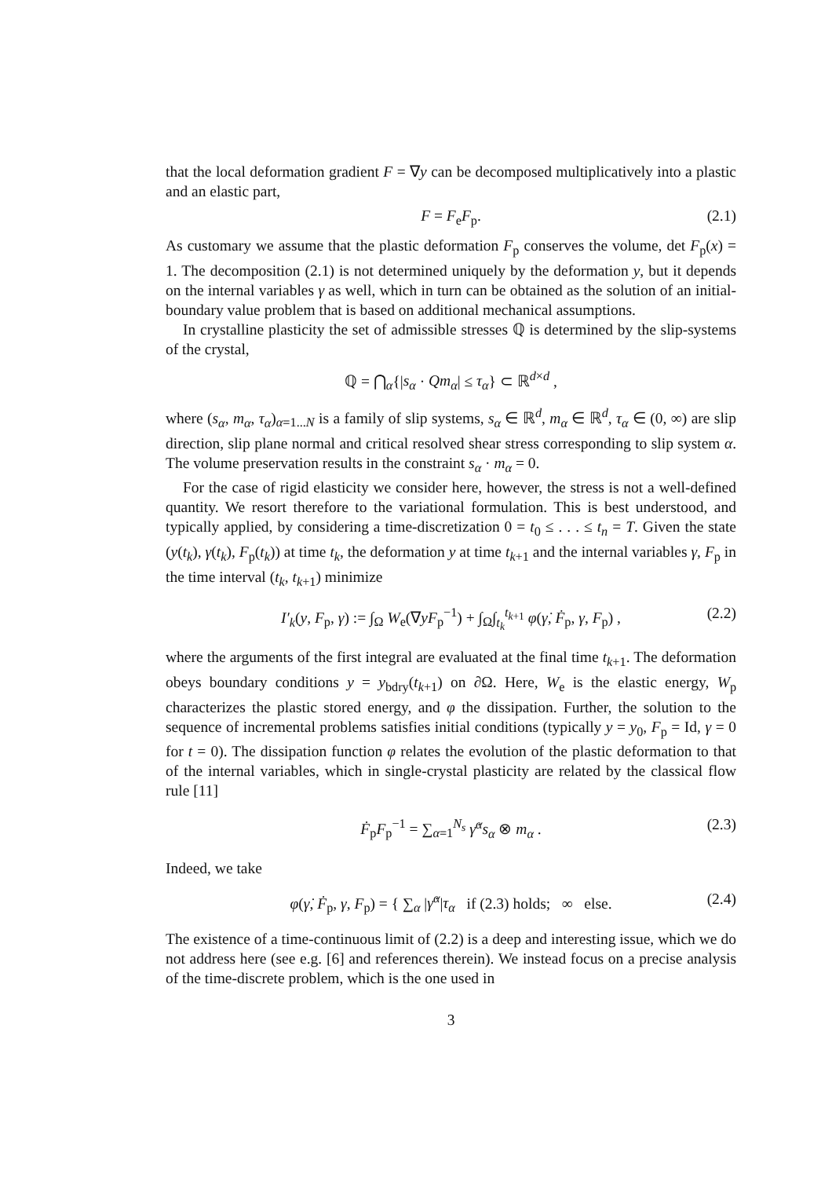that the local deformation gradient F = ∇y can be decomposed multiplicatively into a plastic and an elastic part,
F = F<sub>e</sub>F<sub>p</sub>. (2.1)
As customary we assume that the plastic deformation F<sub>p</sub> conserves the volume, det F<sub>p</sub>(x) = 1. The decomposition (2.1) is not determined uniquely by the deformation y, but it depends on the internal variables γ as well, which in turn can be obtained as the solution of an initial-boundary value problem that is based on additional mechanical assumptions.
In crystalline plasticity the set of admissible stresses ℚ is determined by the slip-systems of the crystal,
ℚ = ⋂<sub>α</sub>{|s<sub>α</sub> · Qm<sub>α</sub>| ≤ τ<sub>α</sub>} ⊂ ℝ<sup>d×d</sup> ,
where (s<sub>α</sub>, m<sub>α</sub>, τ<sub>α</sub>)<sub>α=1...N</sub> is a family of slip systems, s<sub>α</sub> ∈ ℝ<sup>d</sup>, m<sub>α</sub> ∈ ℝ<sup>d</sup>, τ<sub>α</sub> ∈ (0, ∞) are slip direction, slip plane normal and critical resolved shear stress corresponding to slip system α. The volume preservation results in the constraint s<sub>α</sub> · m<sub>α</sub> = 0.
For the case of rigid elasticity we consider here, however, the stress is not a well-defined quantity. We resort therefore to the variational formulation. This is best understood, and typically applied, by considering a time-discretization 0 = t<sub>0</sub> ≤ . . . ≤ t<sub>n</sub> = T. Given the state (y(t<sub>k</sub>), γ(t<sub>k</sub>), F<sub>p</sub>(t<sub>k</sub>)) at time t<sub>k</sub>, the deformation y at time t<sub>k+1</sub> and the internal variables γ, F<sub>p</sub> in the time interval (t<sub>k</sub>, t<sub>k+1</sub>) minimize
I′<sub>k</sub>(y, F<sub>p</sub>, γ) := ∫<sub>Ω</sub> W<sub>e</sub>(∇yF<sub>p</sub><sup>−1</sup>) + ∫<sub>Ω</sub>∫<sub>t<sub>k</sub></sub><sup>t<sub>k+1</sub></sup> φ(γ̇, Ḟ<sub>p</sub>, γ, F<sub>p</sub>) , (2.2)
where the arguments of the first integral are evaluated at the final time t<sub>k+1</sub>. The deformation obeys boundary conditions y = y<sub>bdry</sub>(t<sub>k+1</sub>) on ∂Ω. Here, W<sub>e</sub> is the elastic energy, W<sub>p</sub> characterizes the plastic stored energy, and φ the dissipation. Further, the solution to the sequence of incremental problems satisfies initial conditions (typically y = y<sub>0</sub>, F<sub>p</sub> = Id, γ = 0 for t = 0). The dissipation function φ relates the evolution of the plastic deformation to that of the internal variables, which in single-crystal plasticity are related by the classical flow rule [11]
Ḟ<sub>p</sub>F<sub>p</sub><sup>−1</sup> = ∑<sub>α=1</sub><sup>N<sub>s</sub></sup> γ̇<sup>α</sup>s<sub>α</sub> ⊗ m<sub>α</sub> . (2.3)
Indeed, we take
φ(γ̇, Ḟ<sub>p</sub>, γ, F<sub>p</sub>) = { ∑<sub>α</sub> |γ̇<sup>α</sup>|τ<sub>α</sub> if (2.3) holds; ∞ else. (2.4)
The existence of a time-continuous limit of (2.2) is a deep and interesting issue, which we do not address here (see e.g. [6] and references therein). We instead focus on a precise analysis of the time-discrete problem, which is the one used in
3